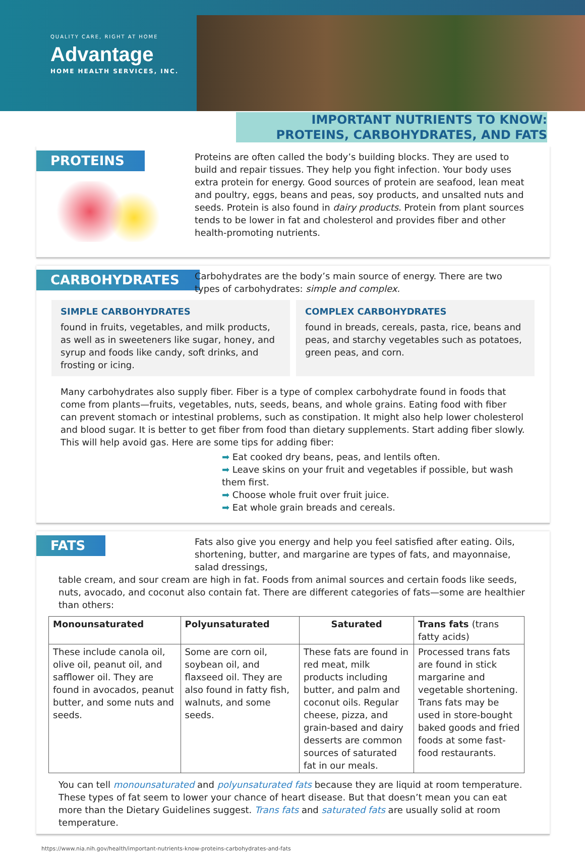QUALITY CARE, RIGHT AT HOME
Advantage
HOME HEALTH SERVICES, INC.
IMPORTANT NUTRIENTS TO KNOW:
PROTEINS, CARBOHYDRATES, AND FATS
PROTEINS
Proteins are often called the body’s building blocks. They are used to build and repair tissues. They help you fight infection. Your body uses extra protein for energy. Good sources of protein are seafood, lean meat and poultry, eggs, beans and peas, soy products, and unsalted nuts and seeds. Protein is also found in dairy products. Protein from plant sources tends to be lower in fat and cholesterol and provides fiber and other health-promoting nutrients.
CARBOHYDRATES
Carbohydrates are the body’s main source of energy. There are two types of carbohydrates: simple and complex.
SIMPLE CARBOHYDRATES
found in fruits, vegetables, and milk products, as well as in sweeteners like sugar, honey, and syrup and foods like candy, soft drinks, and frosting or icing.
COMPLEX CARBOHYDRATES
found in breads, cereals, pasta, rice, beans and peas, and starchy vegetables such as potatoes, green peas, and corn.
Many carbohydrates also supply fiber. Fiber is a type of complex carbohydrate found in foods that come from plants—fruits, vegetables, nuts, seeds, beans, and whole grains. Eating food with fiber can prevent stomach or intestinal problems, such as constipation. It might also help lower cholesterol and blood sugar. It is better to get fiber from food than dietary supplements. Start adding fiber slowly. This will help avoid gas. Here are some tips for adding fiber:
➡ Eat cooked dry beans, peas, and lentils often.
➡ Leave skins on your fruit and vegetables if possible, but wash them first.
➡ Choose whole fruit over fruit juice.
➡ Eat whole grain breads and cereals.
FATS
Fats also give you energy and help you feel satisfied after eating. Oils, shortening, butter, and margarine are types of fats, and mayonnaise, salad dressings,
table cream, and sour cream are high in fat. Foods from animal sources and certain foods like seeds, nuts, avocado, and coconut also contain fat. There are different categories of fats—some are healthier than others:
| Monounsaturated | Polyunsaturated | Saturated | Trans fats (trans fatty acids) |
| --- | --- | --- | --- |
| These include canola oil, olive oil, peanut oil, and safflower oil. They are found in avocados, peanut butter, and some nuts and seeds. | Some are corn oil, soybean oil, and flaxseed oil. They are also found in fatty fish, walnuts, and some seeds. | These fats are found in red meat, milk products including butter, and palm and coconut oils. Regular cheese, pizza, and grain-based and dairy desserts are common sources of saturated fat in our meals. | Processed trans fats are found in stick margarine and vegetable shortening. Trans fats may be used in store-bought baked goods and fried foods at some fast-food restaurants. |
You can tell monounsaturated and polyunsaturated fats because they are liquid at room temperature. These types of fat seem to lower your chance of heart disease. But that doesn’t mean you can eat more than the Dietary Guidelines suggest. Trans fats and saturated fats are usually solid at room temperature.
https://www.nia.nih.gov/health/important-nutrients-know-proteins-carbohydrates-and-fats